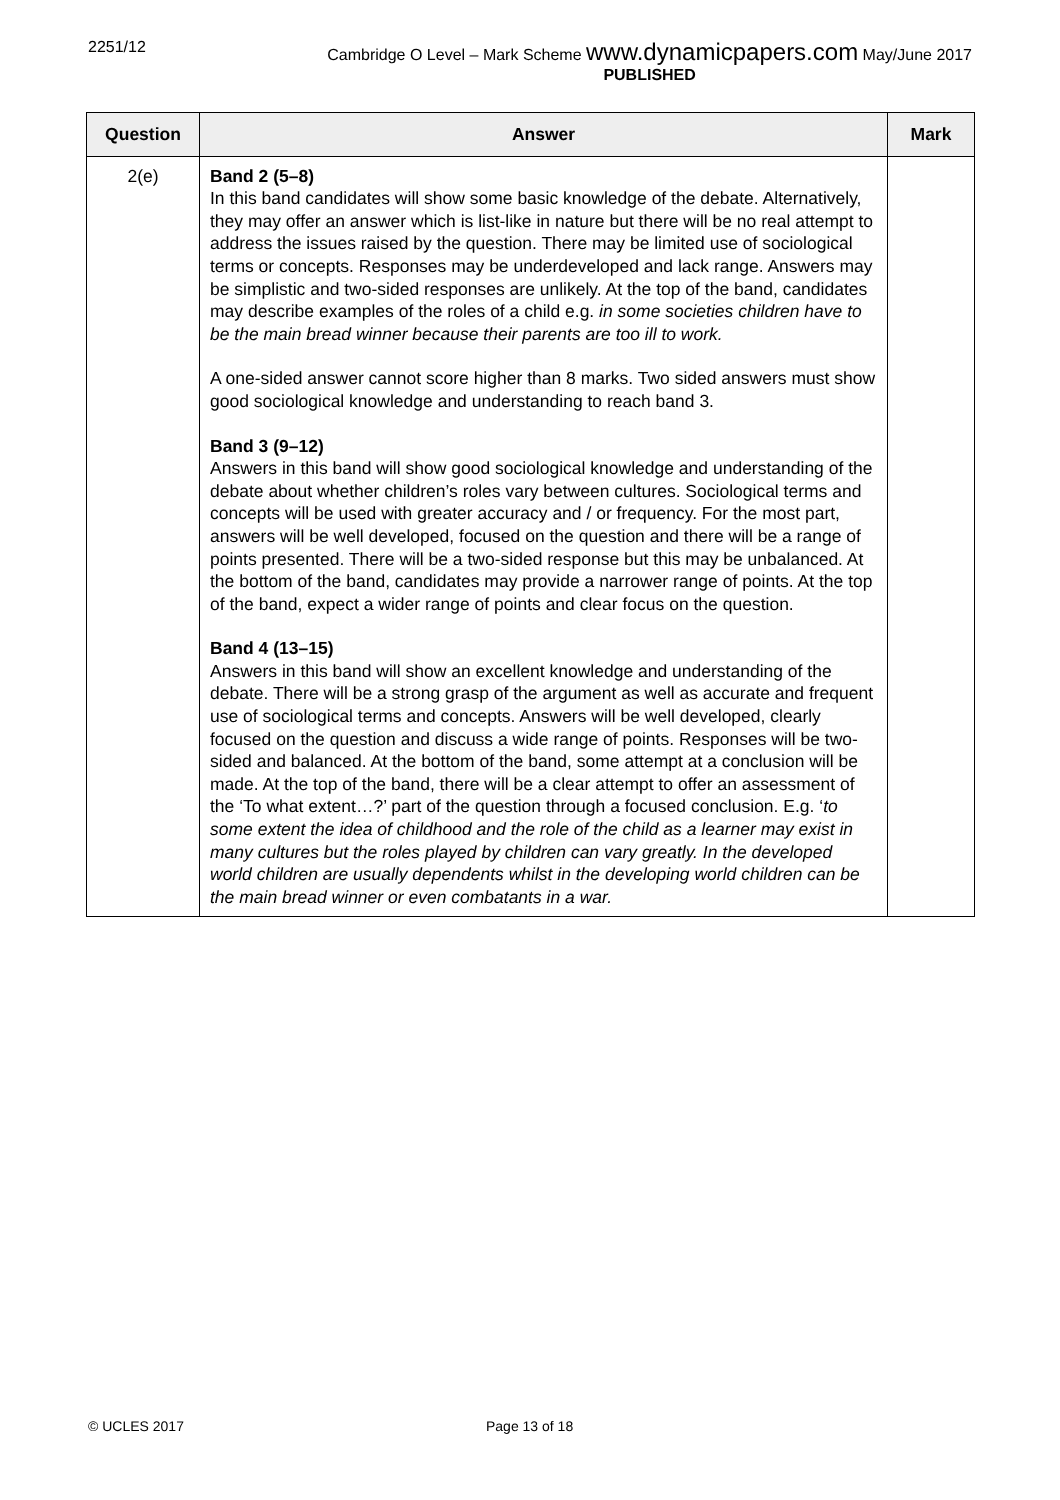2251/12 Cambridge O Level – Mark Scheme www.dynamicpapers.com May/June 2017
PUBLISHED
| Question | Answer | Mark |
| --- | --- | --- |
| 2(e) | Band 2 (5–8) In this band candidates will show some basic knowledge of the debate. Alternatively, they may offer an answer which is list-like in nature but there will be no real attempt to address the issues raised by the question. There may be limited use of sociological terms or concepts. Responses may be underdeveloped and lack range. Answers may be simplistic and two-sided responses are unlikely. At the top of the band, candidates may describe examples of the roles of a child e.g. in some societies children have to be the main bread winner because their parents are too ill to work. A one-sided answer cannot score higher than 8 marks. Two sided answers must show good sociological knowledge and understanding to reach band 3. Band 3 (9–12) Answers in this band will show good sociological knowledge and understanding of the debate about whether children’s roles vary between cultures. Sociological terms and concepts will be used with greater accuracy and / or frequency. For the most part, answers will be well developed, focused on the question and there will be a range of points presented. There will be a two-sided response but this may be unbalanced. At the bottom of the band, candidates may provide a narrower range of points. At the top of the band, expect a wider range of points and clear focus on the question. Band 4 (13–15) Answers in this band will show an excellent knowledge and understanding of the debate. There will be a strong grasp of the argument as well as accurate and frequent use of sociological terms and concepts. Answers will be well developed, clearly focused on the question and discuss a wide range of points. Responses will be two-sided and balanced. At the bottom of the band, some attempt at a conclusion will be made. At the top of the band, there will be a clear attempt to offer an assessment of the ‘To what extent…?’ part of the question through a focused conclusion. E.g. ‘ to some extent the idea of childhood and the role of the child as a learner may exist in many cultures but the roles played by children can vary greatly. In the developed world children are usually dependents whilst in the developing world children can be the main bread winner or even combatants in a war. | |
© UCLES 2017 Page 13 of 18